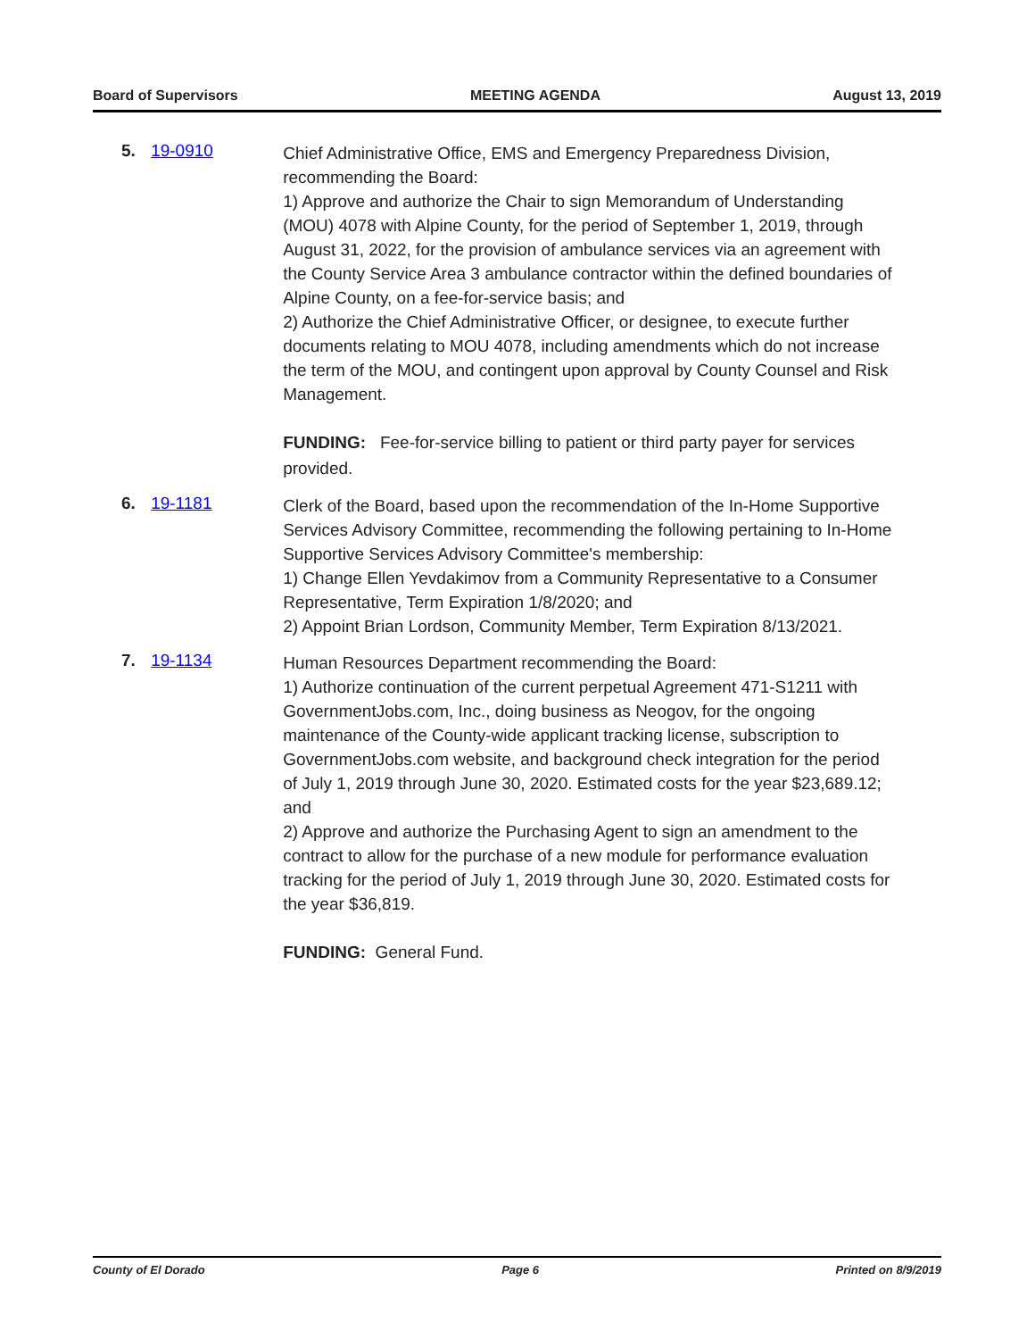Board of Supervisors MEETING AGENDA August 13, 2019
5. 19-0910
Chief Administrative Office, EMS and Emergency Preparedness Division, recommending the Board:
1) Approve and authorize the Chair to sign Memorandum of Understanding (MOU) 4078 with Alpine County, for the period of September 1, 2019, through August 31, 2022, for the provision of ambulance services via an agreement with the County Service Area 3 ambulance contractor within the defined boundaries of Alpine County, on a fee-for-service basis; and
2) Authorize the Chief Administrative Officer, or designee, to execute further documents relating to MOU 4078, including amendments which do not increase the term of the MOU, and contingent upon approval by County Counsel and Risk Management.
FUNDING: Fee-for-service billing to patient or third party payer for services provided.
6. 19-1181
Clerk of the Board, based upon the recommendation of the In-Home Supportive Services Advisory Committee, recommending the following pertaining to In-Home Supportive Services Advisory Committee's membership:
1) Change Ellen Yevdakimov from a Community Representative to a Consumer Representative, Term Expiration 1/8/2020; and
2) Appoint Brian Lordson, Community Member, Term Expiration 8/13/2021.
7. 19-1134
Human Resources Department recommending the Board:
1) Authorize continuation of the current perpetual Agreement 471-S1211 with GovernmentJobs.com, Inc., doing business as Neogov, for the ongoing maintenance of the County-wide applicant tracking license, subscription to GovernmentJobs.com website, and background check integration for the period of July 1, 2019 through June 30, 2020. Estimated costs for the year $23,689.12; and
2) Approve and authorize the Purchasing Agent to sign an amendment to the contract to allow for the purchase of a new module for performance evaluation tracking for the period of July 1, 2019 through June 30, 2020. Estimated costs for the year $36,819.
FUNDING: General Fund.
County of El Dorado Page 6 Printed on 8/9/2019